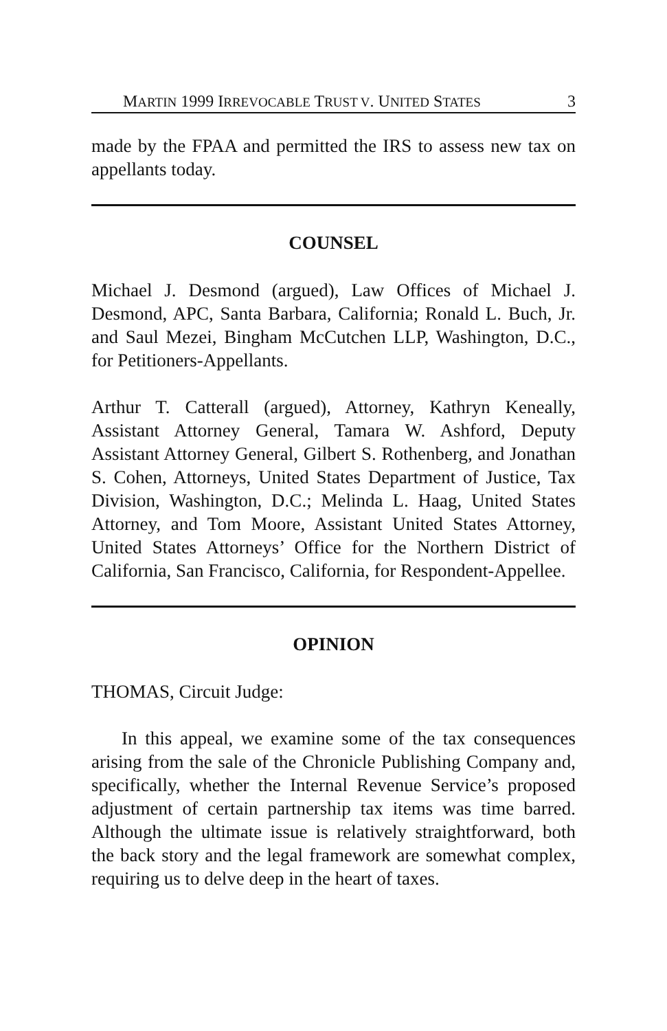MARTIN 1999 IRREVOCABLE TRUST V. UNITED STATES 3
made by the FPAA and permitted the IRS to assess new tax on appellants today.
COUNSEL
Michael J. Desmond (argued), Law Offices of Michael J. Desmond, APC, Santa Barbara, California; Ronald L. Buch, Jr. and Saul Mezei, Bingham McCutchen LLP, Washington, D.C., for Petitioners-Appellants.
Arthur T. Catterall (argued), Attorney, Kathryn Keneally, Assistant Attorney General, Tamara W. Ashford, Deputy Assistant Attorney General, Gilbert S. Rothenberg, and Jonathan S. Cohen, Attorneys, United States Department of Justice, Tax Division, Washington, D.C.; Melinda L. Haag, United States Attorney, and Tom Moore, Assistant United States Attorney, United States Attorneys’ Office for the Northern District of California, San Francisco, California, for Respondent-Appellee.
OPINION
THOMAS, Circuit Judge:
In this appeal, we examine some of the tax consequences arising from the sale of the Chronicle Publishing Company and, specifically, whether the Internal Revenue Service’s proposed adjustment of certain partnership tax items was time barred. Although the ultimate issue is relatively straightforward, both the back story and the legal framework are somewhat complex, requiring us to delve deep in the heart of taxes.